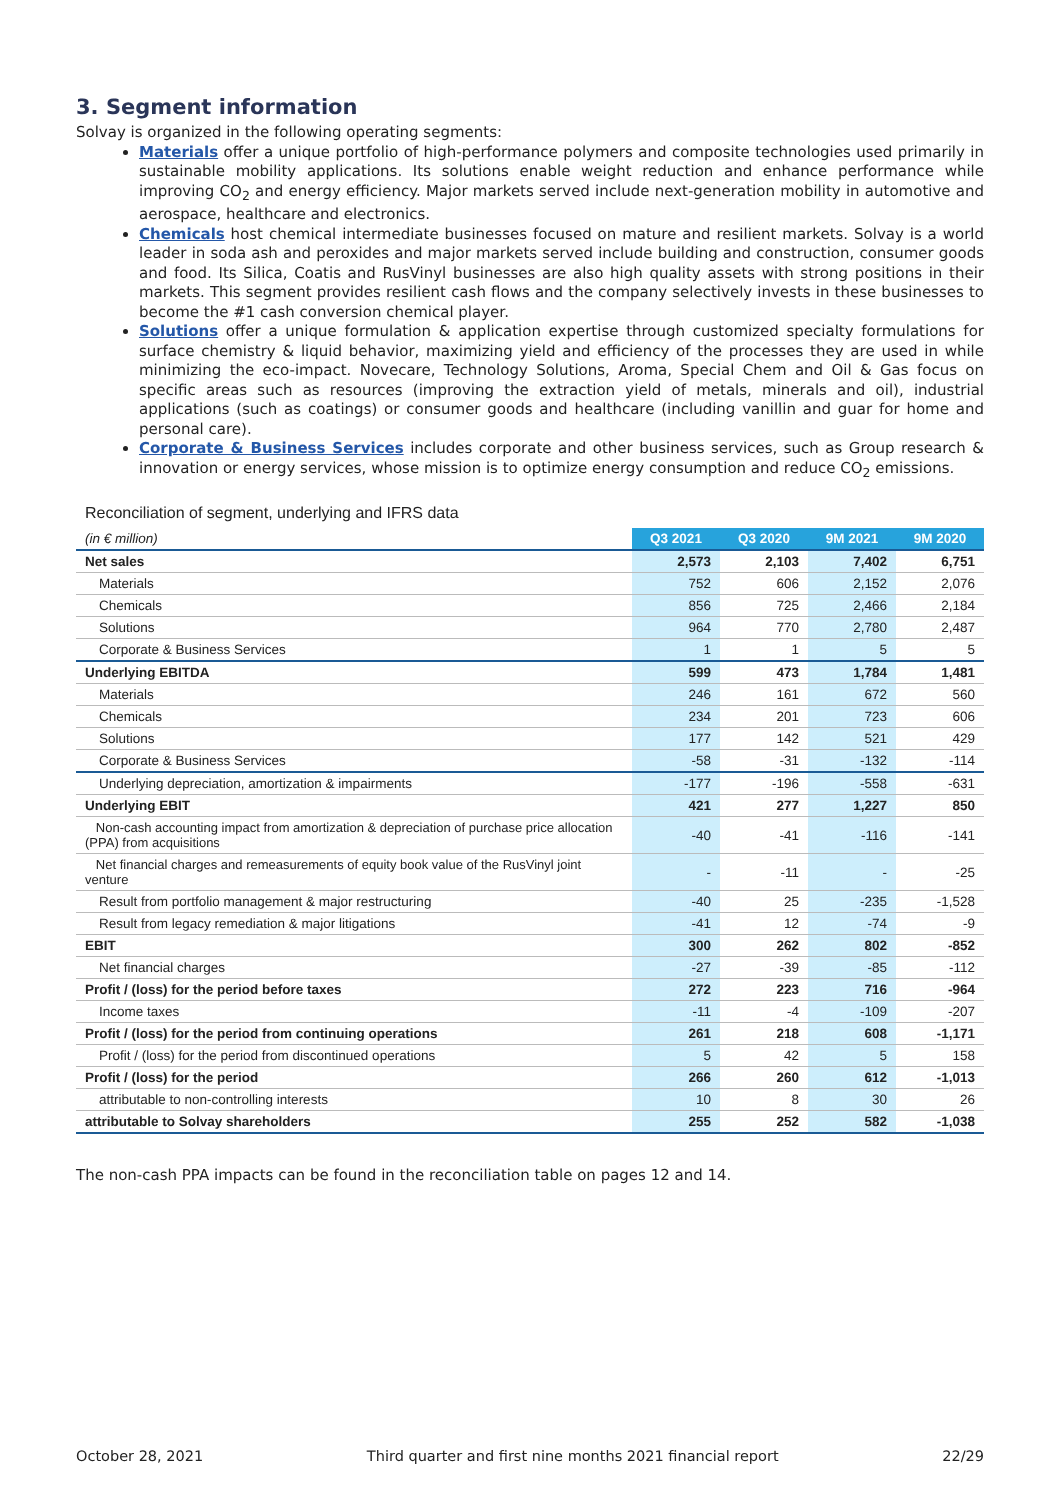3. Segment information
Solvay is organized in the following operating segments:
Materials offer a unique portfolio of high-performance polymers and composite technologies used primarily in sustainable mobility applications. Its solutions enable weight reduction and enhance performance while improving CO<sub>2</sub> and energy efficiency. Major markets served include next-generation mobility in automotive and aerospace, healthcare and electronics.
Chemicals host chemical intermediate businesses focused on mature and resilient markets. Solvay is a world leader in soda ash and peroxides and major markets served include building and construction, consumer goods and food. Its Silica, Coatis and RusVinyl businesses are also high quality assets with strong positions in their markets. This segment provides resilient cash flows and the company selectively invests in these businesses to become the #1 cash conversion chemical player.
Solutions offer a unique formulation & application expertise through customized specialty formulations for surface chemistry & liquid behavior, maximizing yield and efficiency of the processes they are used in while minimizing the eco-impact. Novecare, Technology Solutions, Aroma, Special Chem and Oil & Gas focus on specific areas such as resources (improving the extraction yield of metals, minerals and oil), industrial applications (such as coatings) or consumer goods and healthcare (including vanillin and guar for home and personal care).
Corporate & Business Services includes corporate and other business services, such as Group research & innovation or energy services, whose mission is to optimize energy consumption and reduce CO<sub>2</sub> emissions.
Reconciliation of segment, underlying and IFRS data
| (in € million) | Q3 2021 | Q3 2020 | 9M 2021 | 9M 2020 |
| --- | --- | --- | --- | --- |
| Net sales | 2,573 | 2,103 | 7,402 | 6,751 |
| Materials | 752 | 606 | 2,152 | 2,076 |
| Chemicals | 856 | 725 | 2,466 | 2,184 |
| Solutions | 964 | 770 | 2,780 | 2,487 |
| Corporate & Business Services | 1 | 1 | 5 | 5 |
| Underlying EBITDA | 599 | 473 | 1,784 | 1,481 |
| Materials | 246 | 161 | 672 | 560 |
| Chemicals | 234 | 201 | 723 | 606 |
| Solutions | 177 | 142 | 521 | 429 |
| Corporate & Business Services | -58 | -31 | -132 | -114 |
| Underlying depreciation, amortization & impairments | -177 | -196 | -558 | -631 |
| Underlying EBIT | 421 | 277 | 1,227 | 850 |
| Non-cash accounting impact from amortization & depreciation of purchase price allocation (PPA) from acquisitions | -40 | -41 | -116 | -141 |
| Net financial charges and remeasurements of equity book value of the RusVinyl joint venture | - | -11 | - | -25 |
| Result from portfolio management & major restructuring | -40 | 25 | -235 | -1,528 |
| Result from legacy remediation & major litigations | -41 | 12 | -74 | -9 |
| EBIT | 300 | 262 | 802 | -852 |
| Net financial charges | -27 | -39 | -85 | -112 |
| Profit / (loss) for the period before taxes | 272 | 223 | 716 | -964 |
| Income taxes | -11 | -4 | -109 | -207 |
| Profit / (loss) for the period from continuing operations | 261 | 218 | 608 | -1,171 |
| Profit / (loss) for the period from discontinued operations | 5 | 42 | 5 | 158 |
| Profit / (loss) for the period | 266 | 260 | 612 | -1,013 |
| attributable to non-controlling interests | 10 | 8 | 30 | 26 |
| attributable to Solvay shareholders | 255 | 252 | 582 | -1,038 |
The non-cash PPA impacts can be found in the reconciliation table on pages 12 and 14.
October 28, 2021 Third quarter and first nine months 2021 financial report 22/29